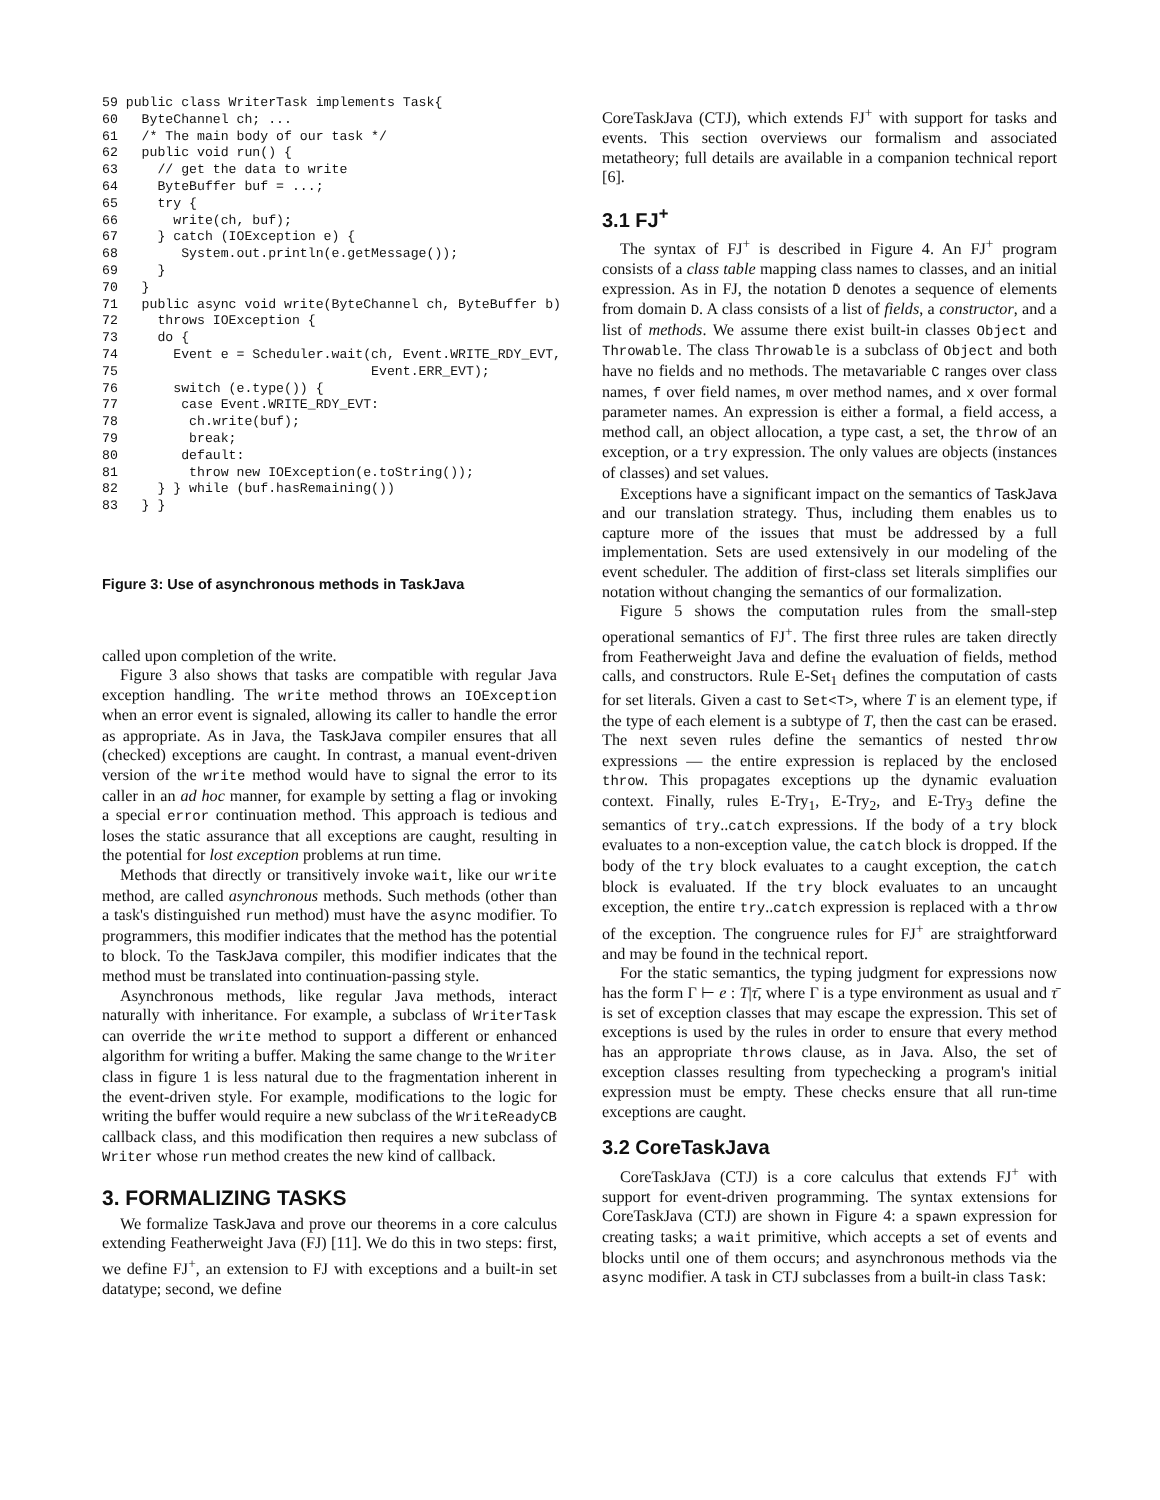59 public class WriterTask implements Task{
60   ByteChannel ch; ...
61   /* The main body of our task */
62   public void run() {
63     // get the data to write
64     ByteBuffer buf = ...;
65     try {
66       write(ch, buf);
67     } catch (IOException e) {
68        System.out.println(e.getMessage());
69     }
70   }
71   public async void write(ByteChannel ch, ByteBuffer b)
72     throws IOException {
73     do {
74       Event e = Scheduler.wait(ch, Event.WRITE_RDY_EVT,
75                                Event.ERR_EVT);
76       switch (e.type()) {
77        case Event.WRITE_RDY_EVT:
78         ch.write(buf);
79         break;
80        default:
81         throw new IOException(e.toString());
82     } } while (buf.hasRemaining())
83   } }
Figure 3: Use of asynchronous methods in TaskJava
called upon completion of the write.
Figure 3 also shows that tasks are compatible with regular Java exception handling. The write method throws an IOException when an error event is signaled, allowing its caller to handle the error as appropriate. As in Java, the TaskJava compiler ensures that all (checked) exceptions are caught. In contrast, a manual event-driven version of the write method would have to signal the error to its caller in an ad hoc manner, for example by setting a flag or invoking a special error continuation method. This approach is tedious and loses the static assurance that all exceptions are caught, resulting in the potential for lost exception problems at run time.
Methods that directly or transitively invoke wait, like our write method, are called asynchronous methods. Such methods (other than a task's distinguished run method) must have the async modifier. To programmers, this modifier indicates that the method has the potential to block. To the TaskJava compiler, this modifier indicates that the method must be translated into continuation-passing style.
Asynchronous methods, like regular Java methods, interact naturally with inheritance. For example, a subclass of WriterTask can override the write method to support a different or enhanced algorithm for writing a buffer. Making the same change to the Writer class in figure 1 is less natural due to the fragmentation inherent in the event-driven style. For example, modifications to the logic for writing the buffer would require a new subclass of the WriteReadyCB callback class, and this modification then requires a new subclass of Writer whose run method creates the new kind of callback.
3. FORMALIZING TASKS
We formalize TaskJava and prove our theorems in a core calculus extending Featherweight Java (FJ) [11]. We do this in two steps: first, we define FJ<sup>+</sup>, an extension to FJ with exceptions and a built-in set datatype; second, we define
CoreTaskJava (CTJ), which extends FJ<sup>+</sup> with support for tasks and events. This section overviews our formalism and associated metatheory; full details are available in a companion technical report [6].
3.1 FJ<sup>+</sup>
The syntax of FJ<sup>+</sup> is described in Figure 4. An FJ<sup>+</sup> program consists of a class table mapping class names to classes, and an initial expression. As in FJ, the notation D̄ denotes a sequence of elements from domain D. A class consists of a list of fields, a constructor, and a list of methods. We assume there exist built-in classes Object and Throwable. The class Throwable is a subclass of Object and both have no fields and no methods. The metavariable C ranges over class names, f over field names, m over method names, and x over formal parameter names. An expression is either a formal, a field access, a method call, an object allocation, a type cast, a set, the throw of an exception, or a try expression. The only values are objects (instances of classes) and set values.
Exceptions have a significant impact on the semantics of TaskJava and our translation strategy. Thus, including them enables us to capture more of the issues that must be addressed by a full implementation. Sets are used extensively in our modeling of the event scheduler. The addition of first-class set literals simplifies our notation without changing the semantics of our formalization.
Figure 5 shows the computation rules from the small-step operational semantics of FJ<sup>+</sup>. The first three rules are taken directly from Featherweight Java and define the evaluation of fields, method calls, and constructors. Rule E-Set<sub>1</sub> defines the computation of casts for set literals. Given a cast to Set<T>, where T is an element type, if the type of each element is a subtype of T, then the cast can be erased. The next seven rules define the semantics of nested throw expressions — the entire expression is replaced by the enclosed throw. This propagates exceptions up the dynamic evaluation context. Finally, rules E-Try<sub>1</sub>, E-Try<sub>2</sub>, and E-Try<sub>3</sub> define the semantics of try..catch expressions. If the body of a try block evaluates to a non-exception value, the catch block is dropped. If the body of the try block evaluates to a caught exception, the catch block is evaluated. If the try block evaluates to an uncaught exception, the entire try..catch expression is replaced with a throw of the exception. The congruence rules for FJ<sup>+</sup> are straightforward and may be found in the technical report.
For the static semantics, the typing judgment for expressions now has the form Γ ⊢ e : T|τ̄, where Γ is a type environment as usual and τ̄ is set of exception classes that may escape the expression. This set of exceptions is used by the rules in order to ensure that every method has an appropriate throws clause, as in Java. Also, the set of exception classes resulting from typechecking a program's initial expression must be empty. These checks ensure that all run-time exceptions are caught.
3.2 CoreTaskJava
CoreTaskJava (CTJ) is a core calculus that extends FJ<sup>+</sup> with support for event-driven programming. The syntax extensions for CoreTaskJava (CTJ) are shown in Figure 4: a spawn expression for creating tasks; a wait primitive, which accepts a set of events and blocks until one of them occurs; and asynchronous methods via the async modifier. A task in CTJ subclasses from a built-in class Task: